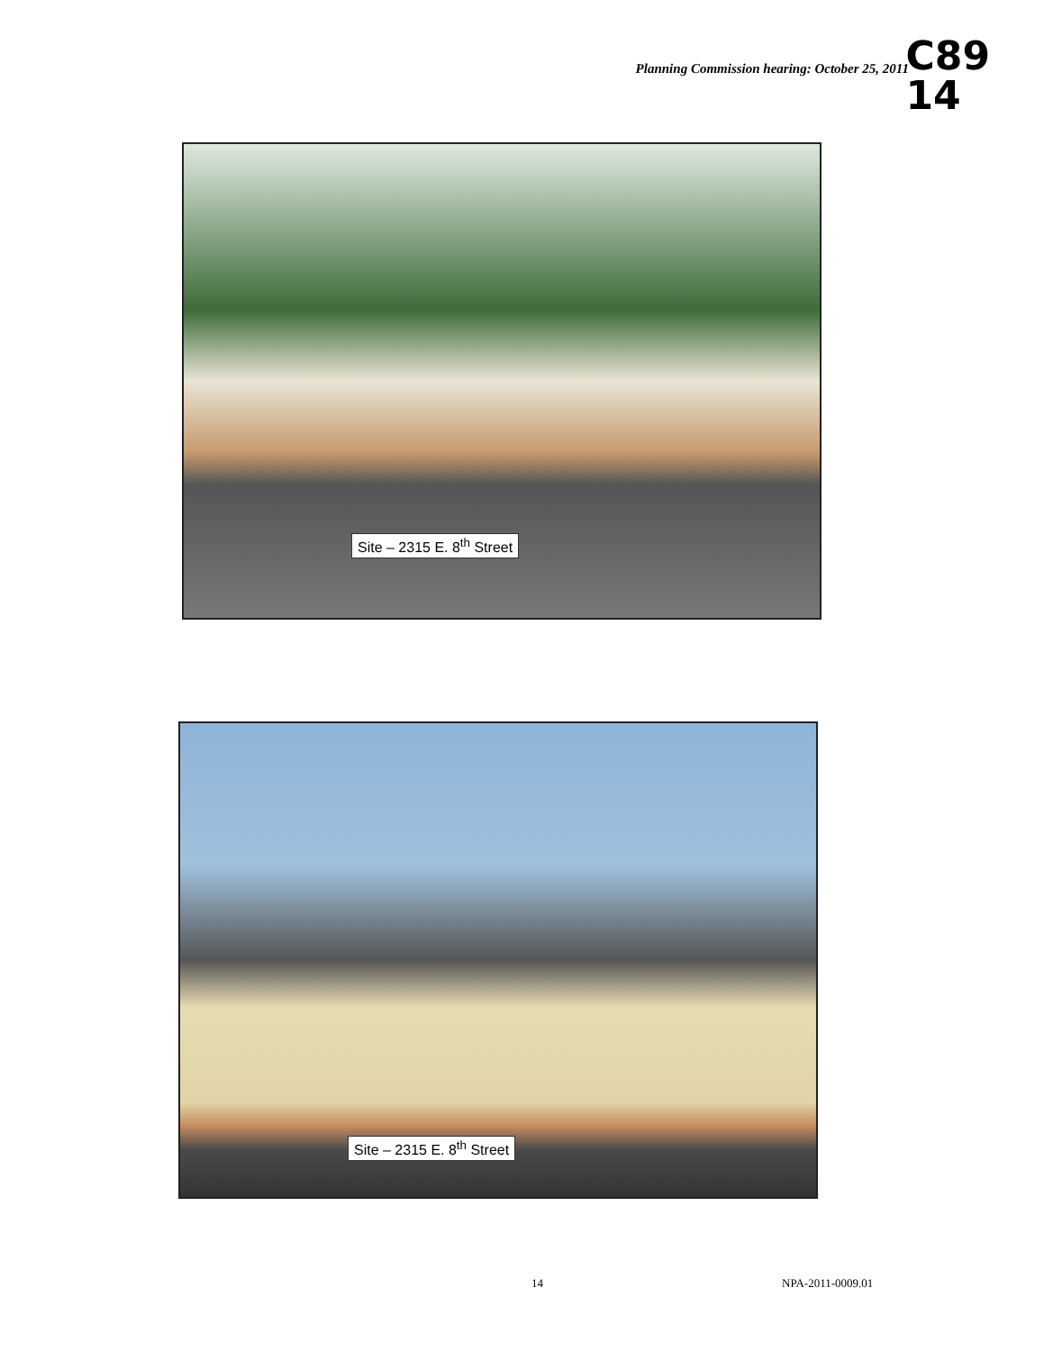Planning Commission hearing: October 25, 2011
C89
14
Site – 2315 E. 8<sup>th</sup> Street
Site – 2315 E. 8<sup>th</sup> Street
14 NPA-2011-0009.01